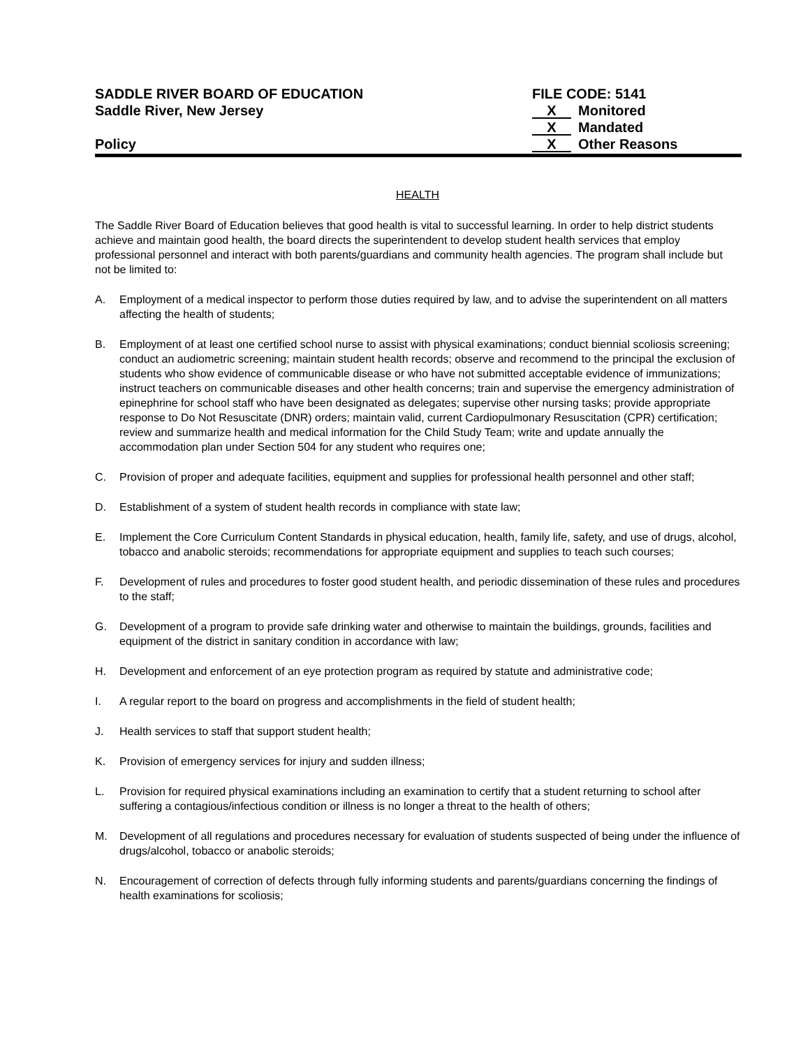SADDLE RIVER BOARD OF EDUCATION
Saddle River, New Jersey
Policy
FILE CODE: 5141
X Monitored
X Mandated
X Other Reasons
HEALTH
The Saddle River Board of Education believes that good health is vital to successful learning. In order to help district students achieve and maintain good health, the board directs the superintendent to develop student health services that employ professional personnel and interact with both parents/guardians and community health agencies. The program shall include but not be limited to:
A. Employment of a medical inspector to perform those duties required by law, and to advise the superintendent on all matters affecting the health of students;
B. Employment of at least one certified school nurse to assist with physical examinations; conduct biennial scoliosis screening; conduct an audiometric screening; maintain student health records; observe and recommend to the principal the exclusion of students who show evidence of communicable disease or who have not submitted acceptable evidence of immunizations; instruct teachers on communicable diseases and other health concerns; train and supervise the emergency administration of epinephrine for school staff who have been designated as delegates; supervise other nursing tasks; provide appropriate response to Do Not Resuscitate (DNR) orders; maintain valid, current Cardiopulmonary Resuscitation (CPR) certification; review and summarize health and medical information for the Child Study Team; write and update annually the accommodation plan under Section 504 for any student who requires one;
C. Provision of proper and adequate facilities, equipment and supplies for professional health personnel and other staff;
D. Establishment of a system of student health records in compliance with state law;
E. Implement the Core Curriculum Content Standards in physical education, health, family life, safety, and use of drugs, alcohol, tobacco and anabolic steroids; recommendations for appropriate equipment and supplies to teach such courses;
F. Development of rules and procedures to foster good student health, and periodic dissemination of these rules and procedures to the staff;
G. Development of a program to provide safe drinking water and otherwise to maintain the buildings, grounds, facilities and equipment of the district in sanitary condition in accordance with law;
H. Development and enforcement of an eye protection program as required by statute and administrative code;
I. A regular report to the board on progress and accomplishments in the field of student health;
J. Health services to staff that support student health;
K. Provision of emergency services for injury and sudden illness;
L. Provision for required physical examinations including an examination to certify that a student returning to school after suffering a contagious/infectious condition or illness is no longer a threat to the health of others;
M. Development of all regulations and procedures necessary for evaluation of students suspected of being under the influence of drugs/alcohol, tobacco or anabolic steroids;
N. Encouragement of correction of defects through fully informing students and parents/guardians concerning the findings of health examinations for scoliosis;